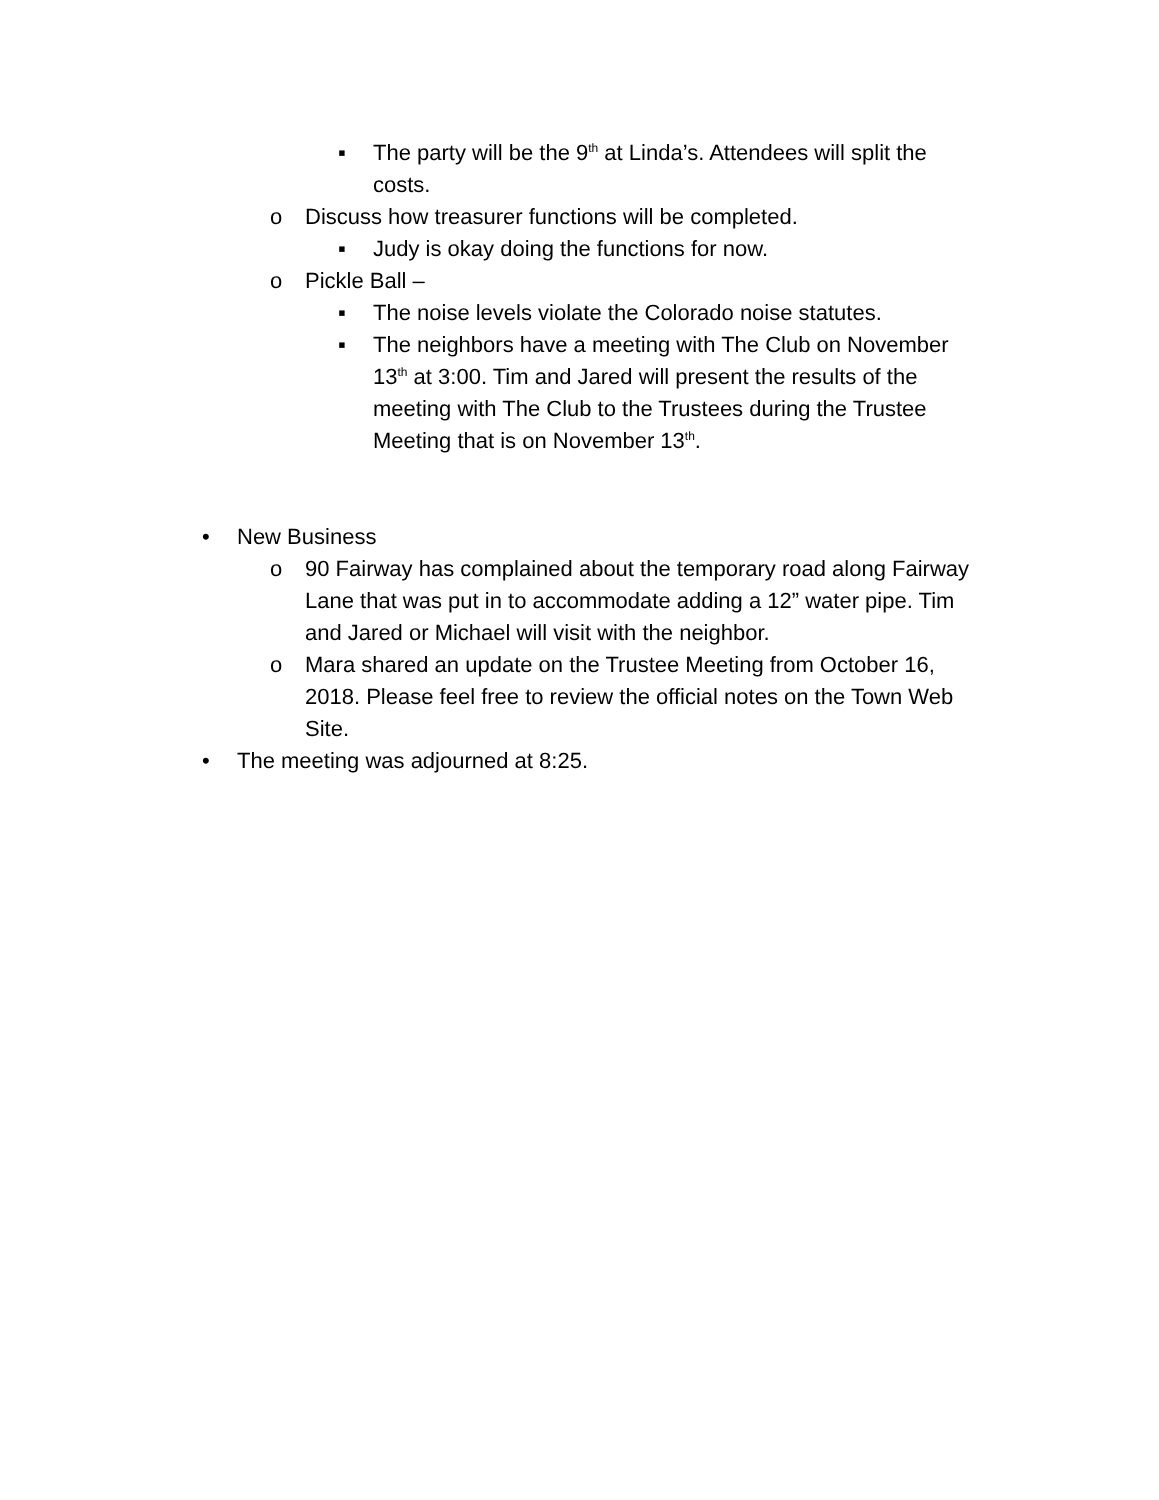▪ The party will be the 9<sup>th</sup> at Linda’s. Attendees will split the costs.
o Discuss how treasurer functions will be completed.
▪ Judy is okay doing the functions for now.
o Pickle Ball –
▪ The noise levels violate the Colorado noise statutes.
▪ The neighbors have a meeting with The Club on November 13<sup>th</sup> at 3:00. Tim and Jared will present the results of the meeting with The Club to the Trustees during the Trustee Meeting that is on November 13<sup>th</sup>.
• New Business
o 90 Fairway has complained about the temporary road along Fairway Lane that was put in to accommodate adding a 12” water pipe. Tim and Jared or Michael will visit with the neighbor.
o Mara shared an update on the Trustee Meeting from October 16, 2018. Please feel free to review the official notes on the Town Web Site.
• The meeting was adjourned at 8:25.